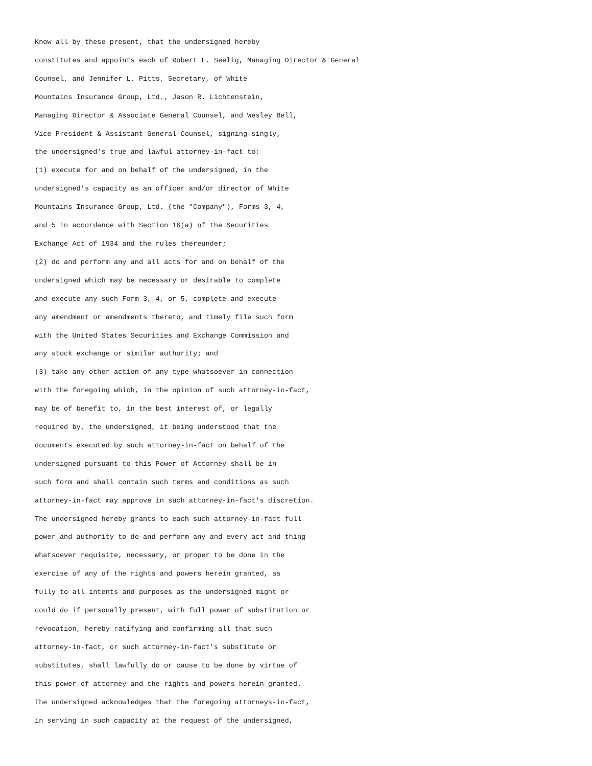Know all by these present, that the undersigned hereby constitutes and appoints each of Robert L. Seelig, Managing Director & General Counsel, and Jennifer L. Pitts, Secretary, of White Mountains Insurance Group, Ltd., Jason R. Lichtenstein, Managing Director & Associate General Counsel, and Wesley Bell, Vice President & Assistant General Counsel, signing singly, the undersigned's true and lawful attorney-in-fact to: (1) execute for and on behalf of the undersigned, in the undersigned's capacity as an officer and/or director of White Mountains Insurance Group, Ltd. (the "Company"), Forms 3, 4, and 5 in accordance with Section 16(a) of the Securities Exchange Act of 1934 and the rules thereunder; (2) do and perform any and all acts for and on behalf of the undersigned which may be necessary or desirable to complete and execute any such Form 3, 4, or 5, complete and execute any amendment or amendments thereto, and timely file such form with the United States Securities and Exchange Commission and any stock exchange or similar authority; and (3) take any other action of any type whatsoever in connection with the foregoing which, in the opinion of such attorney-in-fact, may be of benefit to, in the best interest of, or legally required by, the undersigned, it being understood that the documents executed by such attorney-in-fact on behalf of the undersigned pursuant to this Power of Attorney shall be in such form and shall contain such terms and conditions as such attorney-in-fact may approve in such attorney-in-fact's discretion. The undersigned hereby grants to each such attorney-in-fact full power and authority to do and perform any and every act and thing whatsoever requisite, necessary, or proper to be done in the exercise of any of the rights and powers herein granted, as fully to all intents and purposes as the undersigned might or could do if personally present, with full power of substitution or revocation, hereby ratifying and confirming all that such attorney-in-fact, or such attorney-in-fact's substitute or substitutes, shall lawfully do or cause to be done by virtue of this power of attorney and the rights and powers herein granted. The undersigned acknowledges that the foregoing attorneys-in-fact, in serving in such capacity at the request of the undersigned,